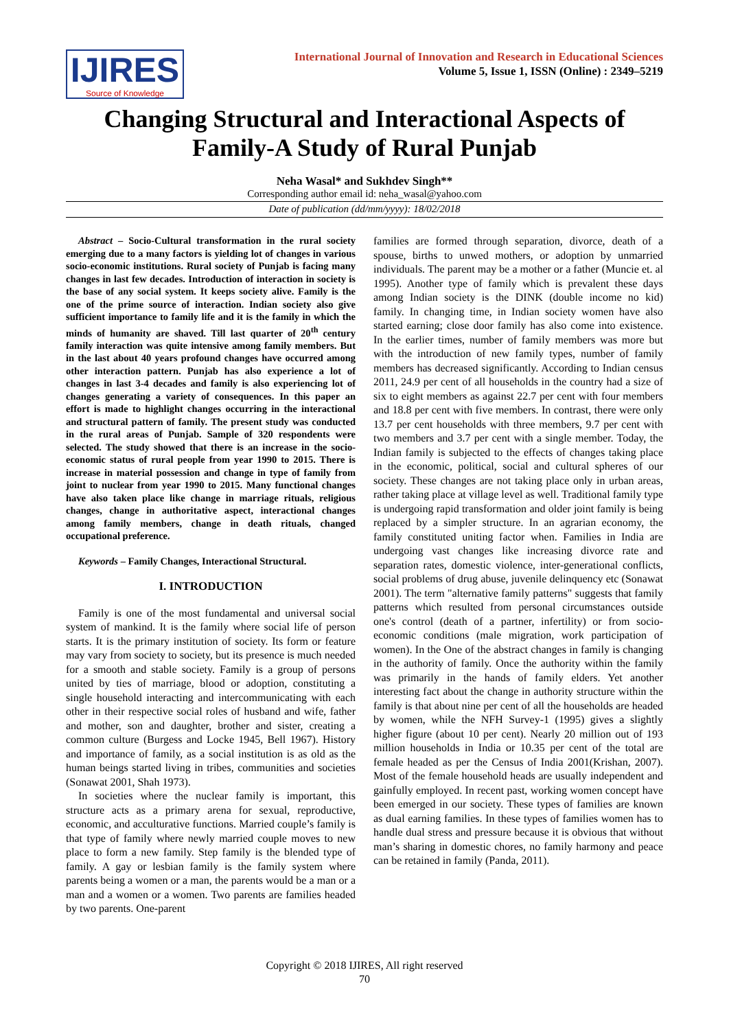IJIRES
Source of Knowledge
International Journal of Innovation and Research in Educational Sciences
Volume 5, Issue 1, ISSN (Online) : 2349–5219
Changing Structural and Interactional Aspects of Family-A Study of Rural Punjab
Neha Wasal* and Sukhdev Singh**
Corresponding author email id: neha_wasal@yahoo.com
Date of publication (dd/mm/yyyy): 18/02/2018
Abstract – Socio-Cultural transformation in the rural society emerging due to a many factors is yielding lot of changes in various socio-economic institutions. Rural society of Punjab is facing many changes in last few decades. Introduction of interaction in society is the base of any social system. It keeps society alive. Family is the one of the prime source of interaction. Indian society also give sufficient importance to family life and it is the family in which the minds of humanity are shaved. Till last quarter of 20<sup>th</sup> century family interaction was quite intensive among family members. But in the last about 40 years profound changes have occurred among other interaction pattern. Punjab has also experience a lot of changes in last 3-4 decades and family is also experiencing lot of changes generating a variety of consequences. In this paper an effort is made to highlight changes occurring in the interactional and structural pattern of family. The present study was conducted in the rural areas of Punjab. Sample of 320 respondents were selected. The study showed that there is an increase in the socio- economic status of rural people from year 1990 to 2015. There is increase in material possession and change in type of family from joint to nuclear from year 1990 to 2015. Many functional changes have also taken place like change in marriage rituals, religious changes, change in authoritative aspect, interactional changes among family members, change in death rituals, changed occupational preference.
Keywords – Family Changes, Interactional Structural.
I. INTRODUCTION
Family is one of the most fundamental and universal social system of mankind. It is the family where social life of person starts. It is the primary institution of society. Its form or feature may vary from society to society, but its presence is much needed for a smooth and stable society. Family is a group of persons united by ties of marriage, blood or adoption, constituting a single household interacting and intercommunicating with each other in their respective social roles of husband and wife, father and mother, son and daughter, brother and sister, creating a common culture (Burgess and Locke 1945, Bell 1967). History and importance of family, as a social institution is as old as the human beings started living in tribes, communities and societies (Sonawat 2001, Shah 1973).
In societies where the nuclear family is important, this structure acts as a primary arena for sexual, reproductive, economic, and acculturative functions. Married couple’s family is that type of family where newly married couple moves to new place to form a new family. Step family is the blended type of family. A gay or lesbian family is the family system where parents being a women or a man, the parents would be a man or a man and a women or a women. Two parents are families headed by two parents. One-parent
families are formed through separation, divorce, death of a spouse, births to unwed mothers, or adoption by unmarried individuals. The parent may be a mother or a father (Muncie et. al 1995). Another type of family which is prevalent these days among Indian society is the DINK (double income no kid) family. In changing time, in Indian society women have also started earning; close door family has also come into existence. In the earlier times, number of family members was more but with the introduction of new family types, number of family members has decreased significantly. According to Indian census 2011, 24.9 per cent of all households in the country had a size of six to eight members as against 22.7 per cent with four members and 18.8 per cent with five members. In contrast, there were only 13.7 per cent households with three members, 9.7 per cent with two members and 3.7 per cent with a single member. Today, the Indian family is subjected to the effects of changes taking place in the economic, political, social and cultural spheres of our society. These changes are not taking place only in urban areas, rather taking place at village level as well. Traditional family type is undergoing rapid transformation and older joint family is being replaced by a simpler structure. In an agrarian economy, the family constituted uniting factor when. Families in India are undergoing vast changes like increasing divorce rate and separation rates, domestic violence, inter-generational conflicts, social problems of drug abuse, juvenile delinquency etc (Sonawat 2001). The term "alternative family patterns" suggests that family patterns which resulted from personal circumstances outside one's control (death of a partner, infertility) or from socio-economic conditions (male migration, work participation of women). In the One of the abstract changes in family is changing in the authority of family. Once the authority within the family was primarily in the hands of family elders. Yet another interesting fact about the change in authority structure within the family is that about nine per cent of all the households are headed by women, while the NFH Survey-1 (1995) gives a slightly higher figure (about 10 per cent). Nearly 20 million out of 193 million households in India or 10.35 per cent of the total are female headed as per the Census of India 2001(Krishan, 2007). Most of the female household heads are usually independent and gainfully employed. In recent past, working women concept have been emerged in our society. These types of families are known as dual earning families. In these types of families women has to handle dual stress and pressure because it is obvious that without man’s sharing in domestic chores, no family harmony and peace can be retained in family (Panda, 2011).
Copyright © 2018 IJIRES, All right reserved
70